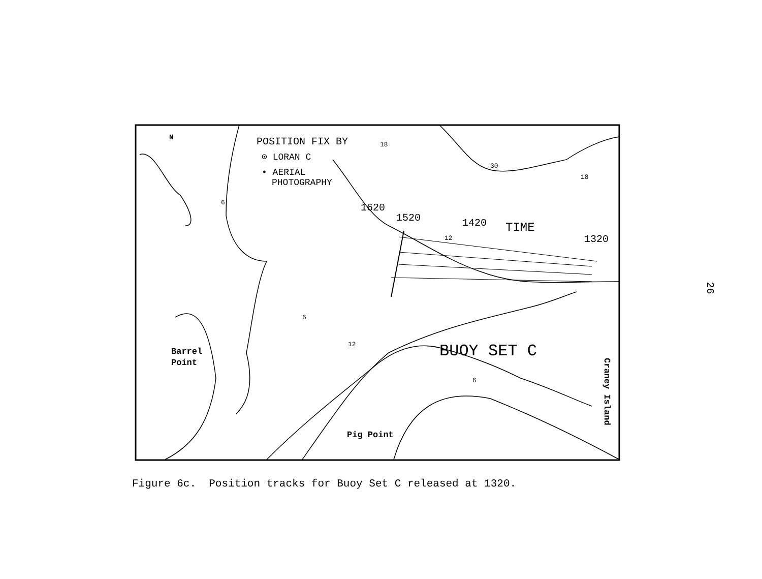N
POSITION FIX BY
⊙ LORAN C
• AERIAL
PHOTOGRAPHY
1620
1520
1420
TIME
1320
BUOY SET C
18
30
18
12
12
6
6
6
Barrel
Point
Pig Point
Craney Island
Figure 6c. Position tracks for Buoy Set C released at 1320.
26